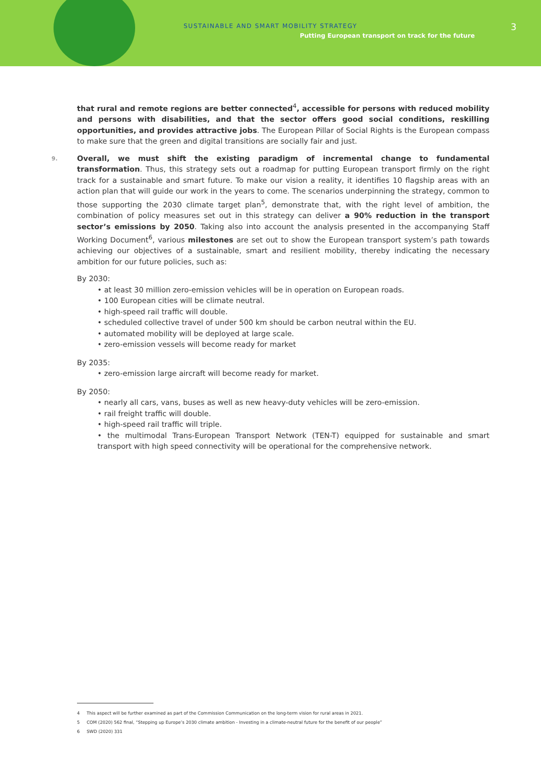SUSTAINABLE AND SMART MOBILITY STRATEGY
Putting European transport on track for the future
3
that rural and remote regions are better connected<sup>4</sup>, accessible for persons with reduced mobility and persons with disabilities, and that the sector offers good social conditions, reskilling opportunities, and provides attractive jobs. The European Pillar of Social Rights is the European compass to make sure that the green and digital transitions are socially fair and just.
9. Overall, we must shift the existing paradigm of incremental change to fundamental transformation. Thus, this strategy sets out a roadmap for putting European transport firmly on the right track for a sustainable and smart future. To make our vision a reality, it identifies 10 flagship areas with an action plan that will guide our work in the years to come. The scenarios underpinning the strategy, common to those supporting the 2030 climate target plan<sup>5</sup>, demonstrate that, with the right level of ambition, the combination of policy measures set out in this strategy can deliver a 90% reduction in the transport sector’s emissions by 2050. Taking also into account the analysis presented in the accompanying Staff Working Document<sup>6</sup>, various milestones are set out to show the European transport system’s path towards achieving our objectives of a sustainable, smart and resilient mobility, thereby indicating the necessary ambition for our future policies, such as:
By 2030:
• at least 30 million zero-emission vehicles will be in operation on European roads.
• 100 European cities will be climate neutral.
• high-speed rail traffic will double.
• scheduled collective travel of under 500 km should be carbon neutral within the EU.
• automated mobility will be deployed at large scale.
• zero-emission vessels will become ready for market
By 2035:
• zero-emission large aircraft will become ready for market.
By 2050:
• nearly all cars, vans, buses as well as new heavy-duty vehicles will be zero-emission.
• rail freight traffic will double.
• high-speed rail traffic will triple.
• the multimodal Trans-European Transport Network (TEN-T) equipped for sustainable and smart transport with high speed connectivity will be operational for the comprehensive network.
4 This aspect will be further examined as part of the Commission Communication on the long-term vision for rural areas in 2021.
5 COM (2020) 562 final, “Stepping up Europe’s 2030 climate ambition - Investing in a climate-neutral future for the benefit of our people”
6 SWD (2020) 331